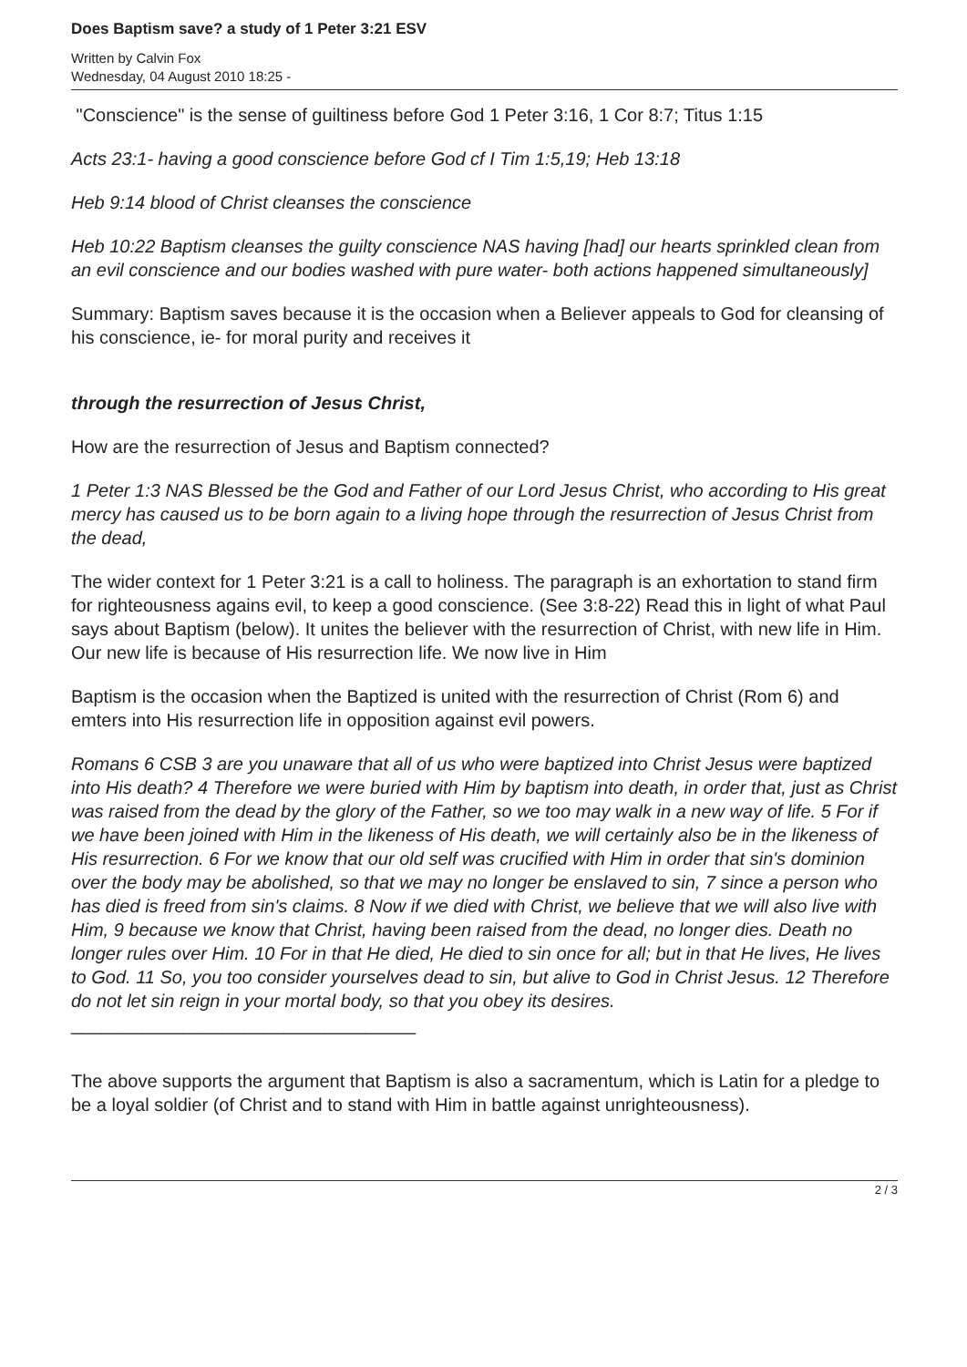Does Baptism save? a study of 1 Peter 3:21 ESV
Written by Calvin Fox
Wednesday, 04 August 2010 18:25 -
"Conscience" is the sense of guiltiness before God 1 Peter 3:16, 1 Cor 8:7; Titus 1:15
Acts 23:1- having a good conscience before God cf I Tim 1:5,19; Heb 13:18
Heb 9:14 blood of Christ cleanses the conscience
Heb 10:22 Baptism cleanses the guilty conscience NAS having [had] our hearts sprinkled clean from an evil conscience and our bodies washed with pure water- both actions happened simultaneously]
Summary: Baptism saves because it is the occasion when a Believer appeals to God for cleansing of his conscience, ie- for moral purity and receives it
through the resurrection of Jesus Christ,
How are the resurrection of Jesus and Baptism connected?
1 Peter 1:3 NAS Blessed be the God and Father of our Lord Jesus Christ, who according to His great mercy has caused us to be born again to a living hope through the resurrection of Jesus Christ from the dead,
The wider context for 1 Peter 3:21 is a call to holiness. The paragraph is an exhortation to stand firm for righteousness agains evil, to keep a good conscience. (See 3:8-22) Read this in light of what Paul says about Baptism (below). It unites the believer with the resurrection of Christ, with new life in Him. Our new life is because of His resurrection life. We now live in Him
Baptism is the occasion when the Baptized is united with the resurrection of Christ (Rom 6) and emters into His resurrection life in opposition against evil powers.
Romans 6 CSB 3 are you unaware that all of us who were baptized into Christ Jesus were baptized into His death? 4 Therefore we were buried with Him by baptism into death, in order that, just as Christ was raised from the dead by the glory of the Father, so we too may walk in a new way of life. 5 For if we have been joined with Him in the likeness of His death, we will certainly also be in the likeness of His resurrection. 6 For we know that our old self was crucified with Him in order that sin's dominion over the body may be abolished, so that we may no longer be enslaved to sin, 7 since a person who has died is freed from sin's claims. 8 Now if we died with Christ, we believe that we will also live with Him, 9 because we know that Christ, having been raised from the dead, no longer dies. Death no longer rules over Him. 10 For in that He died, He died to sin once for all; but in that He lives, He lives to God. 11 So, you too consider yourselves dead to sin, but alive to God in Christ Jesus. 12 Therefore do not let sin reign in your mortal body, so that you obey its desires.
__________________________________
The above supports the argument that Baptism is also a sacramentum, which is Latin for a pledge to be a loyal soldier (of Christ and to stand with Him in battle against unrighteousness).
2 / 3